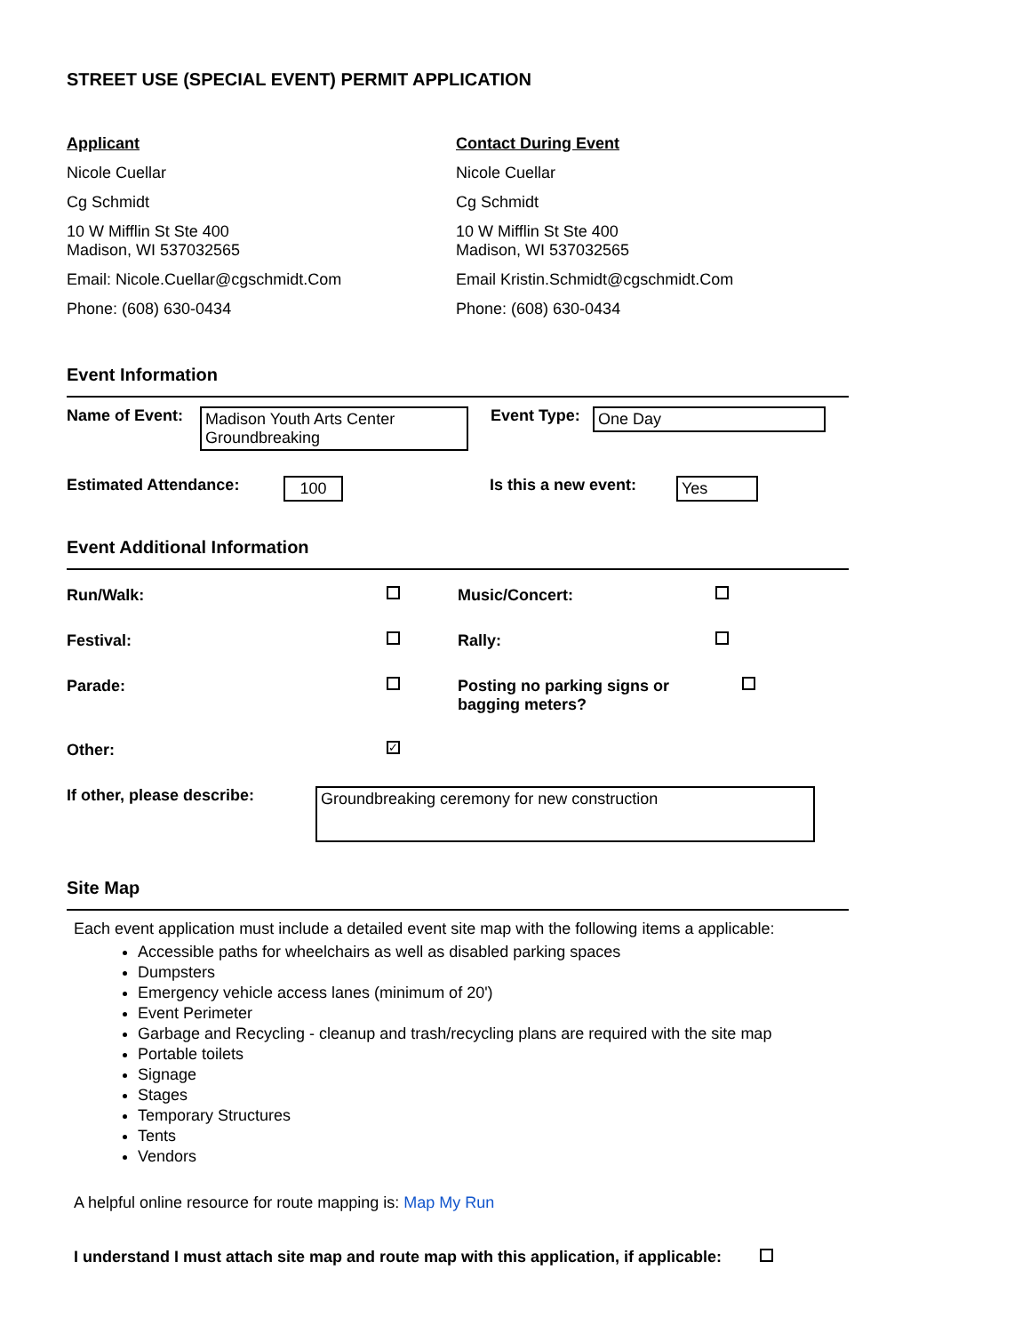STREET USE (SPECIAL EVENT) PERMIT APPLICATION
Applicant
Nicole Cuellar
Cg Schmidt
10 W Mifflin St Ste 400
Madison, WI 537032565
Email: Nicole.Cuellar@cgschmidt.Com
Phone: (608) 630-0434
Contact During Event
Nicole Cuellar
Cg Schmidt
10 W Mifflin St Ste 400
Madison, WI 537032565
Email Kristin.Schmidt@cgschmidt.Com
Phone: (608) 630-0434
Event Information
Name of Event: Madison Youth Arts Center Groundbreaking Event Type: One Day
Estimated Attendance: 100 Is this a new event: Yes
Event Additional Information
Run/Walk: Music/Concert: Festival: Rally: Parade: Posting no parking signs or bagging meters? Other: ✓
If other, please describe: Groundbreaking ceremony for new construction
Site Map
Each event application must include a detailed event site map with the following items a applicable:
Accessible paths for wheelchairs as well as disabled parking spaces
Dumpsters
Emergency vehicle access lanes (minimum of 20')
Event Perimeter
Garbage and Recycling - cleanup and trash/recycling plans are required with the site map
Portable toilets
Signage
Stages
Temporary Structures
Tents
Vendors
A helpful online resource for route mapping is: Map My Run
I understand I must attach site map and route map with this application, if applicable: